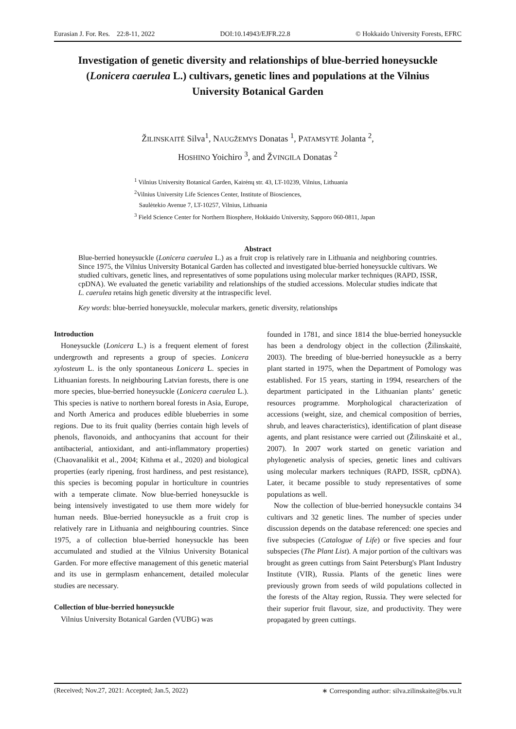Eurasian J. For. Res. 22:8-11, 2022 DOI:10.14943/EJFR.22.8 © Hokkaido University Forests, EFRC
Investigation of genetic diversity and relationships of blue-berried honeysuckle (Lonicera caerulea L.) cultivars, genetic lines and populations at the Vilnius University Botanical Garden
ŽILINSKAITĖ Silva<sup>1</sup>, NAUGŽEMYS Donatas <sup>1</sup>, PATAMSYTĖ Jolanta <sup>2</sup>,
HOSHINO Yoichiro <sup>3</sup>, and ŽVINGILA Donatas <sup>2</sup>
<sup>1</sup> Vilnius University Botanical Garden, Kairėnų str. 43, LT-10239, Vilnius, Lithuania
<sup>2</sup> Vilnius University Life Sciences Center, Institute of Biosciences,
Saulėtekio Avenue 7, LT-10257, Vilnius, Lithuania
<sup>3</sup> Field Science Center for Northern Biosphere, Hokkaido University, Sapporo 060-0811, Japan
Abstract
Blue-berried honeysuckle (Lonicera caerulea L.) as a fruit crop is relatively rare in Lithuania and neighboring countries. Since 1975, the Vilnius University Botanical Garden has collected and investigated blue-berried honeysuckle cultivars. We studied cultivars, genetic lines, and representatives of some populations using molecular marker techniques (RAPD, ISSR, cpDNA). We evaluated the genetic variability and relationships of the studied accessions. Molecular studies indicate that L. caerulea retains high genetic diversity at the intraspecific level.
Key words: blue-berried honeysuckle, molecular markers, genetic diversity, relationships
Introduction
Honeysuckle (Lonicera L.) is a frequent element of forest undergrowth and represents a group of species. Lonicera xylosteum L. is the only spontaneous Lonicera L. species in Lithuanian forests. In neighbouring Latvian forests, there is one more species, blue-berried honeysuckle (Lonicera caerulea L.). This species is native to northern boreal forests in Asia, Europe, and North America and produces edible blueberries in some regions. Due to its fruit quality (berries contain high levels of phenols, flavonoids, and anthocyanins that account for their antibacterial, antioxidant, and anti-inflammatory properties) (Chaovanalikit et al., 2004; Kithma et al., 2020) and biological properties (early ripening, frost hardiness, and pest resistance), this species is becoming popular in horticulture in countries with a temperate climate. Now blue-berried honeysuckle is being intensively investigated to use them more widely for human needs. Blue-berried honeysuckle as a fruit crop is relatively rare in Lithuania and neighbouring countries. Since 1975, a of collection blue-berried honeysuckle has been accumulated and studied at the Vilnius University Botanical Garden. For more effective management of this genetic material and its use in germplasm enhancement, detailed molecular studies are necessary.
Collection of blue-berried honeysuckle
Vilnius University Botanical Garden (VUBG) was
founded in 1781, and since 1814 the blue-berried honeysuckle has been a dendrology object in the collection (Žilinskaitė, 2003). The breeding of blue-berried honeysuckle as a berry plant started in 1975, when the Department of Pomology was established. For 15 years, starting in 1994, researchers of the department participated in the Lithuanian plants’ genetic resources programme. Morphological characterization of accessions (weight, size, and chemical composition of berries, shrub, and leaves characteristics), identification of plant disease agents, and plant resistance were carried out (Žilinskaitė et al., 2007). In 2007 work started on genetic variation and phylogenetic analysis of species, genetic lines and cultivars using molecular markers techniques (RAPD, ISSR, cpDNA). Later, it became possible to study representatives of some populations as well.
Now the collection of blue-berried honeysuckle contains 34 cultivars and 32 genetic lines. The number of species under discussion depends on the database referenced: one species and five subspecies (Catalogue of Life) or five species and four subspecies (The Plant List). A major portion of the cultivars was brought as green cuttings from Saint Petersburg's Plant Industry Institute (VIR), Russia. Plants of the genetic lines were previously grown from seeds of wild populations collected in the forests of the Altay region, Russia. They were selected for their superior fruit flavour, size, and productivity. They were propagated by green cuttings.
(Received; Nov.27, 2021: Accepted; Jan.5, 2022) ∗ Corresponding author: silva.zilinskaite@bs.vu.lt